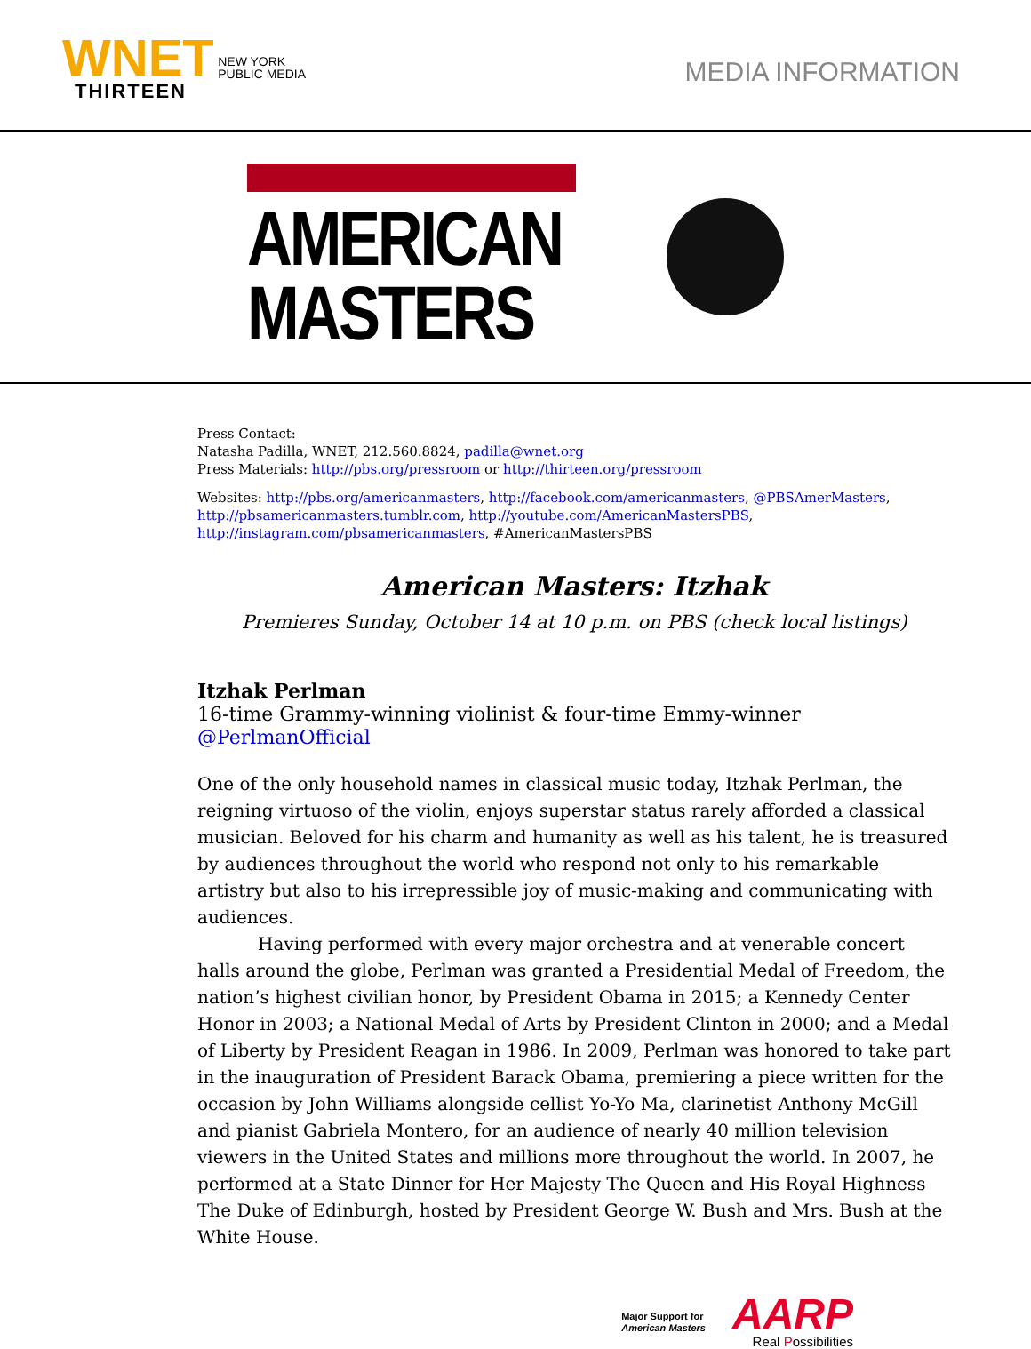WNET NEW YORK
PUBLIC MEDIA
THIRTEEN
MEDIA INFORMATION
AMERICAN
MASTERS
Press Contact:
Natasha Padilla, WNET, 212.560.8824, padilla@wnet.org
Press Materials: http://pbs.org/pressroom or http://thirteen.org/pressroom
Websites: http://pbs.org/americanmasters, http://facebook.com/americanmasters, @PBSAmerMasters, http://pbsamericanmasters.tumblr.com, http://youtube.com/AmericanMastersPBS, http://instagram.com/pbsamericanmasters, #AmericanMastersPBS
American Masters: Itzhak
Premieres Sunday, October 14 at 10 p.m. on PBS (check local listings)
Itzhak Perlman
16-time Grammy-winning violinist & four-time Emmy-winner
@PerlmanOfficial
One of the only household names in classical music today, Itzhak Perlman, the reigning virtuoso of the violin, enjoys superstar status rarely afforded a classical musician. Beloved for his charm and humanity as well as his talent, he is treasured by audiences throughout the world who respond not only to his remarkable artistry but also to his irrepressible joy of music-making and communicating with audiences.
Having performed with every major orchestra and at venerable concert halls around the globe, Perlman was granted a Presidential Medal of Freedom, the nation’s highest civilian honor, by President Obama in 2015; a Kennedy Center Honor in 2003; a National Medal of Arts by President Clinton in 2000; and a Medal of Liberty by President Reagan in 1986. In 2009, Perlman was honored to take part in the inauguration of President Barack Obama, premiering a piece written for the occasion by John Williams alongside cellist Yo-Yo Ma, clarinetist Anthony McGill and pianist Gabriela Montero, for an audience of nearly 40 million television viewers in the United States and millions more throughout the world. In 2007, he performed at a State Dinner for Her Majesty The Queen and His Royal Highness The Duke of Edinburgh, hosted by President George W. Bush and Mrs. Bush at the White House.
Major Support for
American Masters
AARP
Real Possibilities